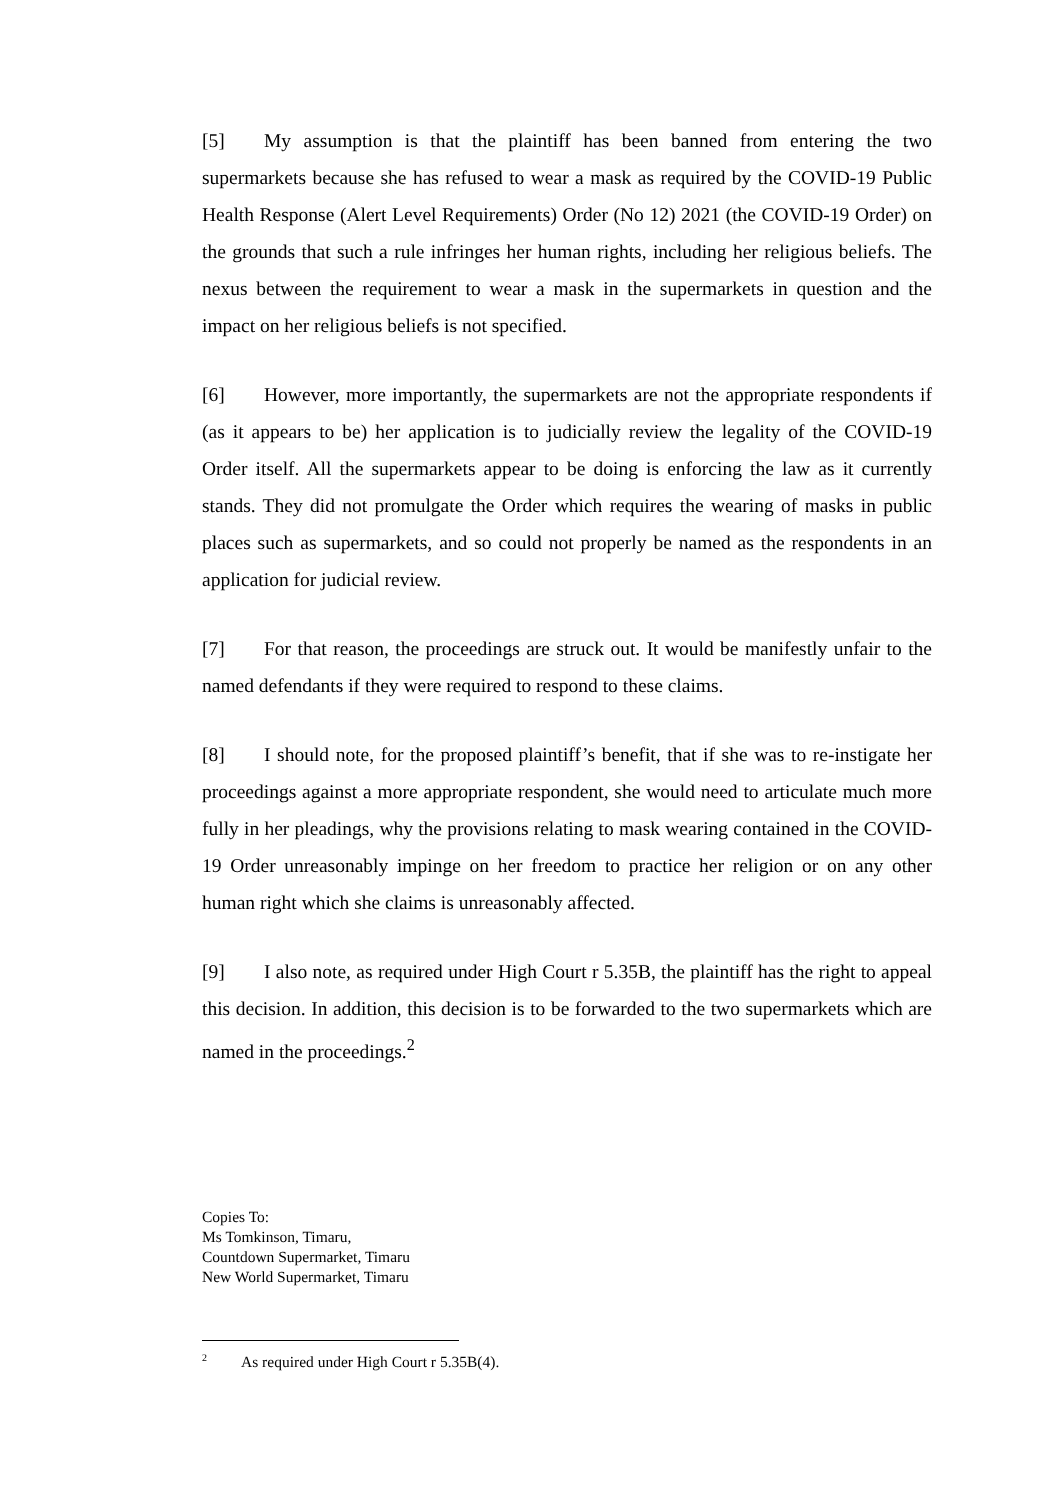[5] My assumption is that the plaintiff has been banned from entering the two supermarkets because she has refused to wear a mask as required by the COVID-19 Public Health Response (Alert Level Requirements) Order (No 12) 2021 (the COVID-19 Order) on the grounds that such a rule infringes her human rights, including her religious beliefs. The nexus between the requirement to wear a mask in the supermarkets in question and the impact on her religious beliefs is not specified.
[6] However, more importantly, the supermarkets are not the appropriate respondents if (as it appears to be) her application is to judicially review the legality of the COVID-19 Order itself. All the supermarkets appear to be doing is enforcing the law as it currently stands. They did not promulgate the Order which requires the wearing of masks in public places such as supermarkets, and so could not properly be named as the respondents in an application for judicial review.
[7] For that reason, the proceedings are struck out. It would be manifestly unfair to the named defendants if they were required to respond to these claims.
[8] I should note, for the proposed plaintiff’s benefit, that if she was to re-instigate her proceedings against a more appropriate respondent, she would need to articulate much more fully in her pleadings, why the provisions relating to mask wearing contained in the COVID-19 Order unreasonably impinge on her freedom to practice her religion or on any other human right which she claims is unreasonably affected.
[9] I also note, as required under High Court r 5.35B, the plaintiff has the right to appeal this decision. In addition, this decision is to be forwarded to the two supermarkets which are named in the proceedings.<sup>2</sup>
Copies To:
Ms Tomkinson, Timaru,
Countdown Supermarket, Timaru
New World Supermarket, Timaru
<sup>2</sup> As required under High Court r 5.35B(4).